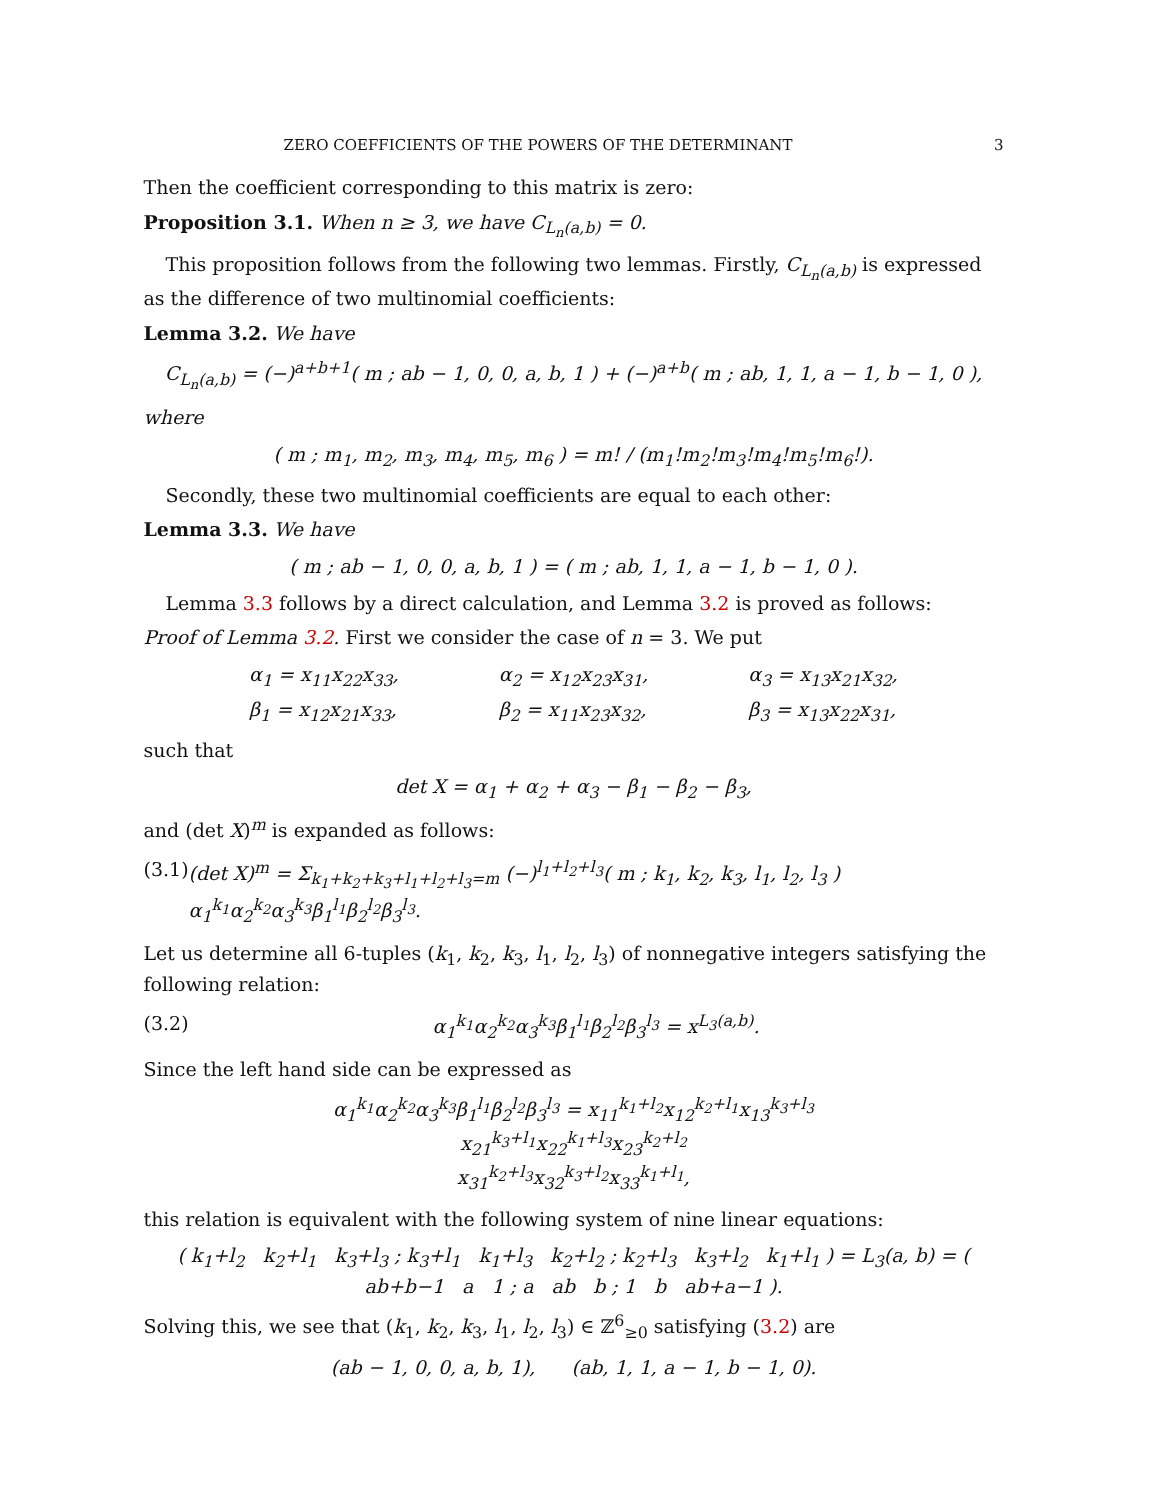ZERO COEFFICIENTS OF THE POWERS OF THE DETERMINANT 3
Then the coefficient corresponding to this matrix is zero:
Proposition 3.1. When n ≥ 3, we have C<sub>L<sub>n</sub>(a,b)</sub> = 0.
This proposition follows from the following two lemmas. Firstly, C<sub>L<sub>n</sub>(a,b)</sub> is expressed as the difference of two multinomial coefficients:
Lemma 3.2. We have
C<sub>L<sub>n</sub>(a,b)</sub> = (−)<sup>a+b+1</sup>( m ; ab − 1, 0, 0, a, b, 1 ) + (−)<sup>a+b</sup>( m ; ab, 1, 1, a − 1, b − 1, 0 ),
where
( m ; m<sub>1</sub>, m<sub>2</sub>, m<sub>3</sub>, m<sub>4</sub>, m<sub>5</sub>, m<sub>6</sub> ) = m! / (m<sub>1</sub>!m<sub>2</sub>!m<sub>3</sub>!m<sub>4</sub>!m<sub>5</sub>!m<sub>6</sub>!).
Secondly, these two multinomial coefficients are equal to each other:
Lemma 3.3. We have
( m ; ab − 1, 0, 0, a, b, 1 ) = ( m ; ab, 1, 1, a − 1, b − 1, 0 ).
Lemma 3.3 follows by a direct calculation, and Lemma 3.2 is proved as follows:
Proof of Lemma 3.2. First we consider the case of n = 3. We put
| α<sub>1</sub> = x<sub>11</sub>x<sub>22</sub>x<sub>33</sub>, | α<sub>2</sub> = x<sub>12</sub>x<sub>23</sub>x<sub>31</sub>, | α<sub>3</sub> = x<sub>13</sub>x<sub>21</sub>x<sub>32</sub>, |
| β<sub>1</sub> = x<sub>12</sub>x<sub>21</sub>x<sub>33</sub>, | β<sub>2</sub> = x<sub>11</sub>x<sub>23</sub>x<sub>32</sub>, | β<sub>3</sub> = x<sub>13</sub>x<sub>22</sub>x<sub>31</sub>, |
such that
det X = α<sub>1</sub> + α<sub>2</sub> + α<sub>3</sub> − β<sub>1</sub> − β<sub>2</sub> − β<sub>3</sub>,
and (det X)<sup>m</sup> is expanded as follows:
(3.1) (det X)<sup>m</sup> = Σ<sub>k<sub>1</sub>+k<sub>2</sub>+k<sub>3</sub>+l<sub>1</sub>+l<sub>2</sub>+l<sub>3</sub>=m</sub> (−)<sup>l<sub>1</sub>+l<sub>2</sub>+l<sub>3</sub></sup>( m ; k<sub>1</sub>, k<sub>2</sub>, k<sub>3</sub>, l<sub>1</sub>, l<sub>2</sub>, l<sub>3</sub> ) α<sub>1</sub><sup>k<sub>1</sub></sup>α<sub>2</sub><sup>k<sub>2</sub></sup>α<sub>3</sub><sup>k<sub>3</sub></sup>β<sub>1</sub><sup>l<sub>1</sub></sup>β<sub>2</sub><sup>l<sub>2</sub></sup>β<sub>3</sub><sup>l<sub>3</sub></sup>.
Let us determine all 6-tuples (k<sub>1</sub>, k<sub>2</sub>, k<sub>3</sub>, l<sub>1</sub>, l<sub>2</sub>, l<sub>3</sub>) of nonnegative integers satisfying the following relation:
(3.2) α<sub>1</sub><sup>k<sub>1</sub></sup>α<sub>2</sub><sup>k<sub>2</sub></sup>α<sub>3</sub><sup>k<sub>3</sub></sup>β<sub>1</sub><sup>l<sub>1</sub></sup>β<sub>2</sub><sup>l<sub>2</sub></sup>β<sub>3</sub><sup>l<sub>3</sub></sup> = x<sup>L<sub>3</sub>(a,b)</sup>.
Since the left hand side can be expressed as
α<sub>1</sub><sup>k<sub>1</sub></sup>α<sub>2</sub><sup>k<sub>2</sub></sup>α<sub>3</sub><sup>k<sub>3</sub></sup>β<sub>1</sub><sup>l<sub>1</sub></sup>β<sub>2</sub><sup>l<sub>2</sub></sup>β<sub>3</sub><sup>l<sub>3</sub></sup> = x<sub>11</sub><sup>k<sub>1</sub>+l<sub>2</sub></sup>x<sub>12</sub><sup>k<sub>2</sub>+l<sub>1</sub></sup>x<sub>13</sub><sup>k<sub>3</sub>+l<sub>3</sub></sup>
x<sub>21</sub><sup>k<sub>3</sub>+l<sub>1</sub></sup>x<sub>22</sub><sup>k<sub>1</sub>+l<sub>3</sub></sup>x<sub>23</sub><sup>k<sub>2</sub>+l<sub>2</sub></sup>
x<sub>31</sub><sup>k<sub>2</sub>+l<sub>3</sub></sup>x<sub>32</sub><sup>k<sub>3</sub>+l<sub>2</sub></sup>x<sub>33</sub><sup>k<sub>1</sub>+l<sub>1</sub></sup>,
this relation is equivalent with the following system of nine linear equations:
( k<sub>1</sub>+l<sub>2</sub> k<sub>2</sub>+l<sub>1</sub> k<sub>3</sub>+l<sub>3</sub> ; k<sub>3</sub>+l<sub>1</sub> k<sub>1</sub>+l<sub>3</sub> k<sub>2</sub>+l<sub>2</sub> ; k<sub>2</sub>+l<sub>3</sub> k<sub>3</sub>+l<sub>2</sub> k<sub>1</sub>+l<sub>1</sub> ) = L<sub>3</sub>(a, b) = ( ab+b−1 a 1 ; a ab b ; 1 b ab+a−1 ).
Solving this, we see that (k<sub>1</sub>, k<sub>2</sub>, k<sub>3</sub>, l<sub>1</sub>, l<sub>2</sub>, l<sub>3</sub>) ∈ ℤ<sup>6</sup><sub>≥0</sub> satisfying (3.2) are
(ab − 1, 0, 0, a, b, 1), (ab, 1, 1, a − 1, b − 1, 0).